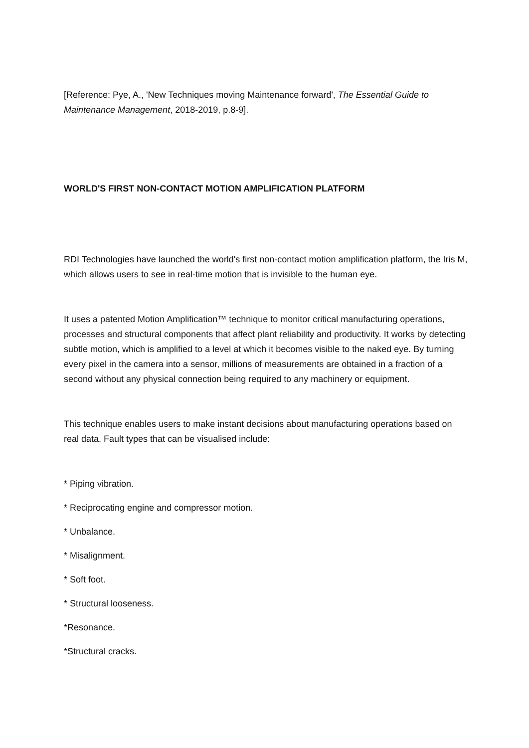[Reference: Pye, A., 'New Techniques moving Maintenance forward', The Essential Guide to Maintenance Management, 2018-2019, p.8-9].
WORLD'S FIRST NON-CONTACT MOTION AMPLIFICATION PLATFORM
RDI Technologies have launched the world's first non-contact motion amplification platform, the Iris M, which allows users to see in real-time motion that is invisible to the human eye.
It uses a patented Motion Amplification™ technique to monitor critical manufacturing operations, processes and structural components that affect plant reliability and productivity. It works by detecting subtle motion, which is amplified to a level at which it becomes visible to the naked eye. By turning every pixel in the camera into a sensor, millions of measurements are obtained in a fraction of a second without any physical connection being required to any machinery or equipment.
This technique enables users to make instant decisions about manufacturing operations based on real data. Fault types that can be visualised include:
* Piping vibration.
* Reciprocating engine and compressor motion.
* Unbalance.
* Misalignment.
* Soft foot.
* Structural looseness.
*Resonance.
*Structural cracks.